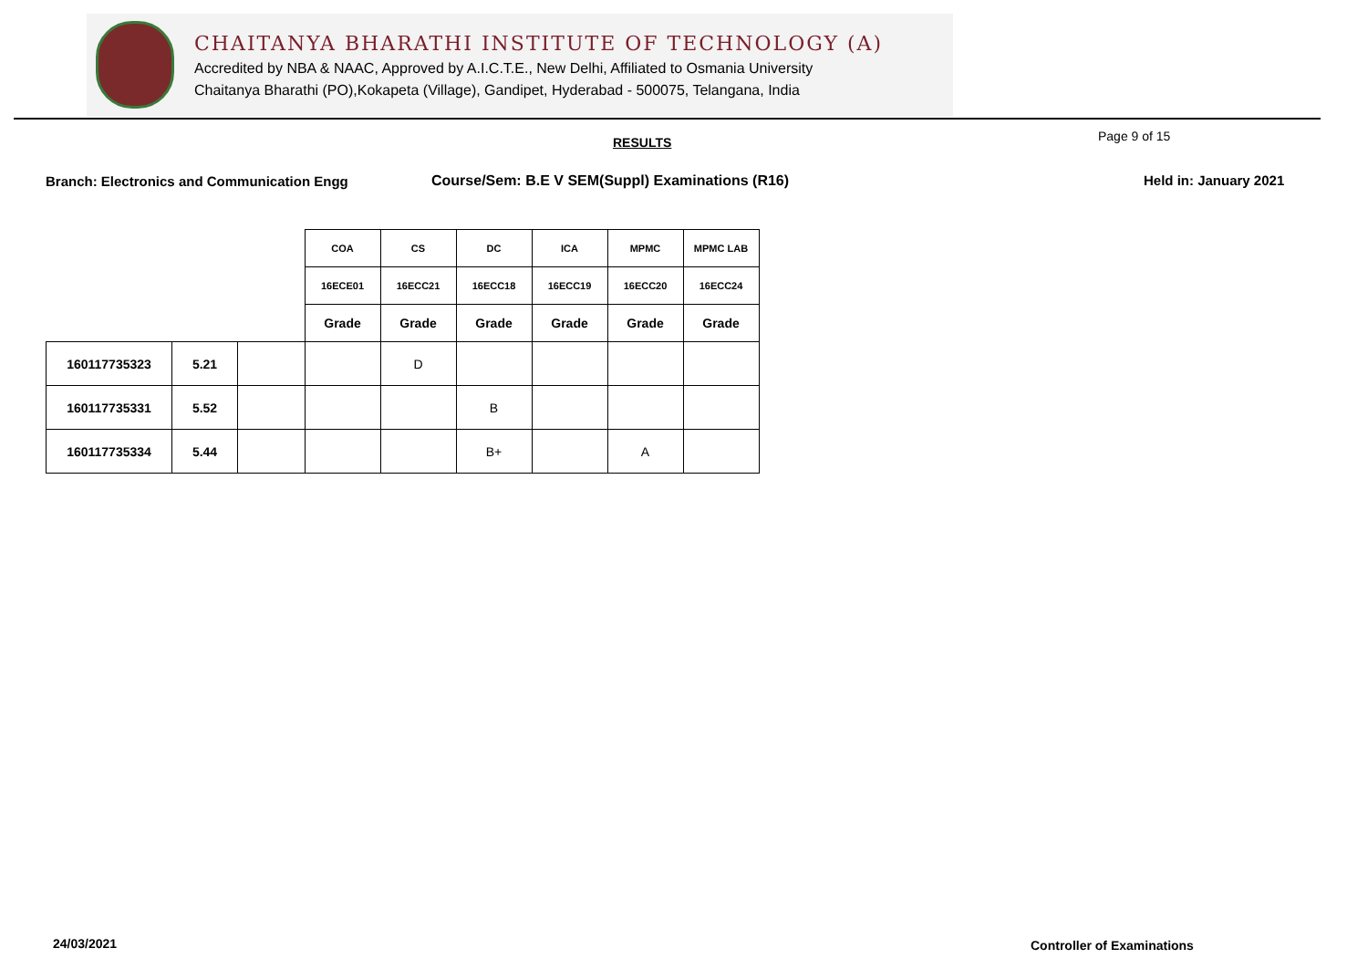CHAITANYA BHARATHI INSTITUTE OF TECHNOLOGY (A)
Accredited by NBA & NAAC, Approved by A.I.C.T.E., New Delhi, Affiliated to Osmania University
Chaitanya Bharathi (PO),Kokapeta (Village), Gandipet, Hyderabad - 500075, Telangana, India
RESULTS Page 9 of 15
Branch: Electronics and Communication Engg
Course/Sem: B.E V SEM(Suppl) Examinations (R16)
Held in: January 2021
| | | | COA | CS | DC | ICA | MPMC | MPMC LAB |
| | | | 16ECE01 | 16ECC21 | 16ECC18 | 16ECC19 | 16ECC20 | 16ECC24 |
| | | | Grade | Grade | Grade | Grade | Grade | Grade |
| 160117735323 | 5.21 | | | D | | | | |
| 160117735331 | 5.52 | | | | B | | | |
| 160117735334 | 5.44 | | | | B+ | | A | |
24/03/2021 Controller of Examinations